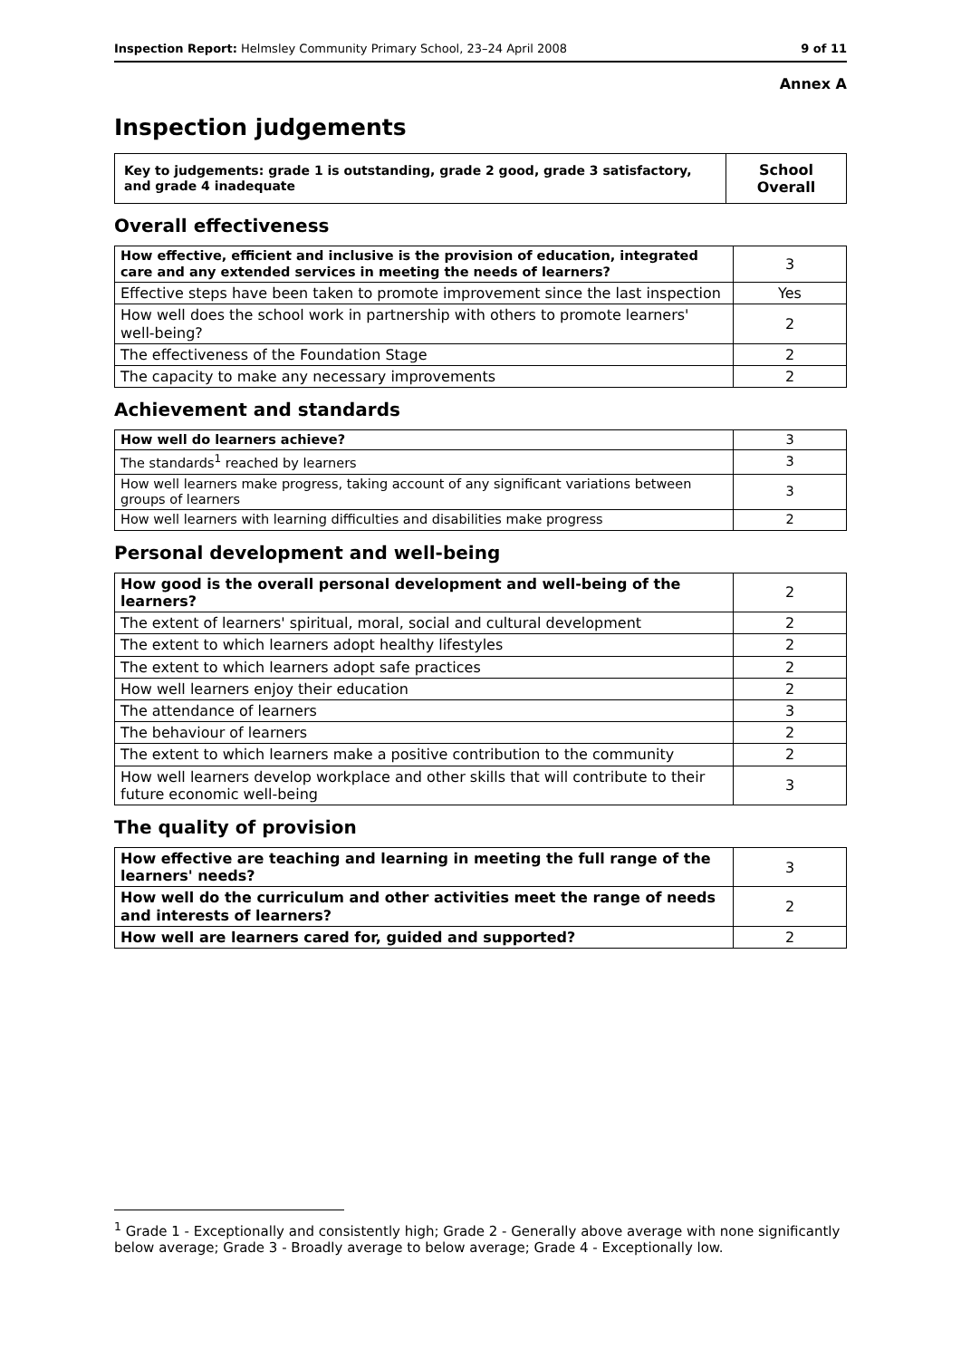Inspection Report: Helmsley Community Primary School, 23–24 April 2008 9 of 11
Annex A
Inspection judgements
| Key to judgements: grade 1 is outstanding, grade 2 good, grade 3 satisfactory, and grade 4 inadequate | School Overall |
Overall effectiveness
| How effective, efficient and inclusive is the provision of education, integrated care and any extended services in meeting the needs of learners? | 3 |
| Effective steps have been taken to promote improvement since the last inspection | Yes |
| How well does the school work in partnership with others to promote learners' well-being? | 2 |
| The effectiveness of the Foundation Stage | 2 |
| The capacity to make any necessary improvements | 2 |
Achievement and standards
| How well do learners achieve? | 3 |
| The standards<sup>1</sup> reached by learners | 3 |
| How well learners make progress, taking account of any significant variations between groups of learners | 3 |
| How well learners with learning difficulties and disabilities make progress | 2 |
Personal development and well-being
| How good is the overall personal development and well-being of the learners? | 2 |
| The extent of learners' spiritual, moral, social and cultural development | 2 |
| The extent to which learners adopt healthy lifestyles | 2 |
| The extent to which learners adopt safe practices | 2 |
| How well learners enjoy their education | 2 |
| The attendance of learners | 3 |
| The behaviour of learners | 2 |
| The extent to which learners make a positive contribution to the community | 2 |
| How well learners develop workplace and other skills that will contribute to their future economic well-being | 3 |
The quality of provision
| How effective are teaching and learning in meeting the full range of the learners' needs? | 3 |
| How well do the curriculum and other activities meet the range of needs and interests of learners? | 2 |
| How well are learners cared for, guided and supported? | 2 |
<sup>1</sup> Grade 1 - Exceptionally and consistently high; Grade 2 - Generally above average with none significantly below average; Grade 3 - Broadly average to below average; Grade 4 - Exceptionally low.